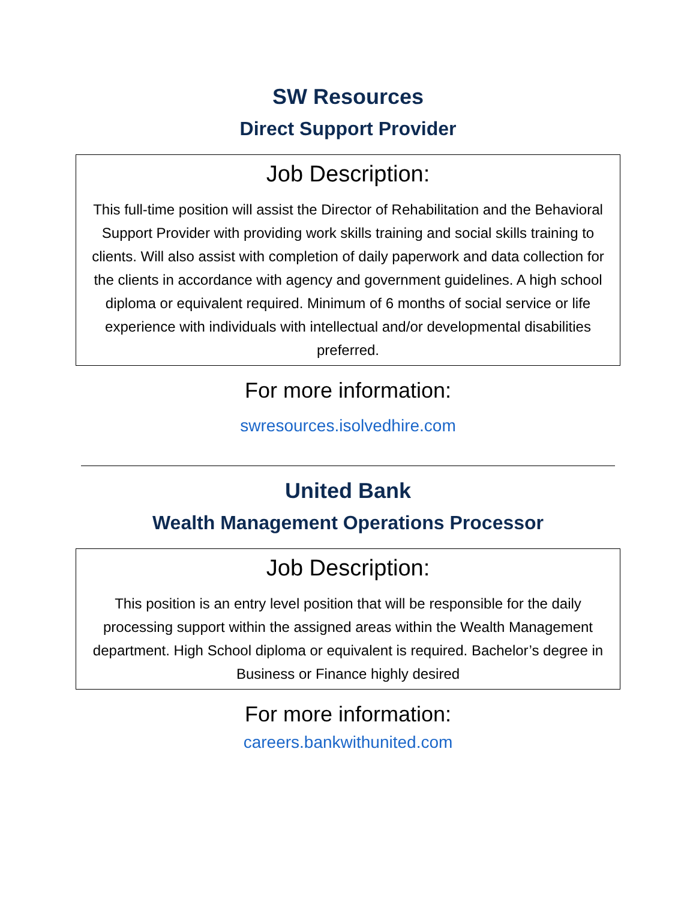SW Resources
Direct Support Provider
Job Description:
This full-time position will assist the Director of Rehabilitation and the Behavioral Support Provider with providing work skills training and social skills training to clients. Will also assist with completion of daily paperwork and data collection for the clients in accordance with agency and government guidelines. A high school diploma or equivalent required. Minimum of 6 months of social service or life experience with individuals with intellectual and/or developmental disabilities preferred.
For more information:
swresources.isolvedhire.com
United Bank
Wealth Management Operations Processor
Job Description:
This position is an entry level position that will be responsible for the daily processing support within the assigned areas within the Wealth Management department. High School diploma or equivalent is required. Bachelor’s degree in Business or Finance highly desired
For more information:
careers.bankwithunited.com